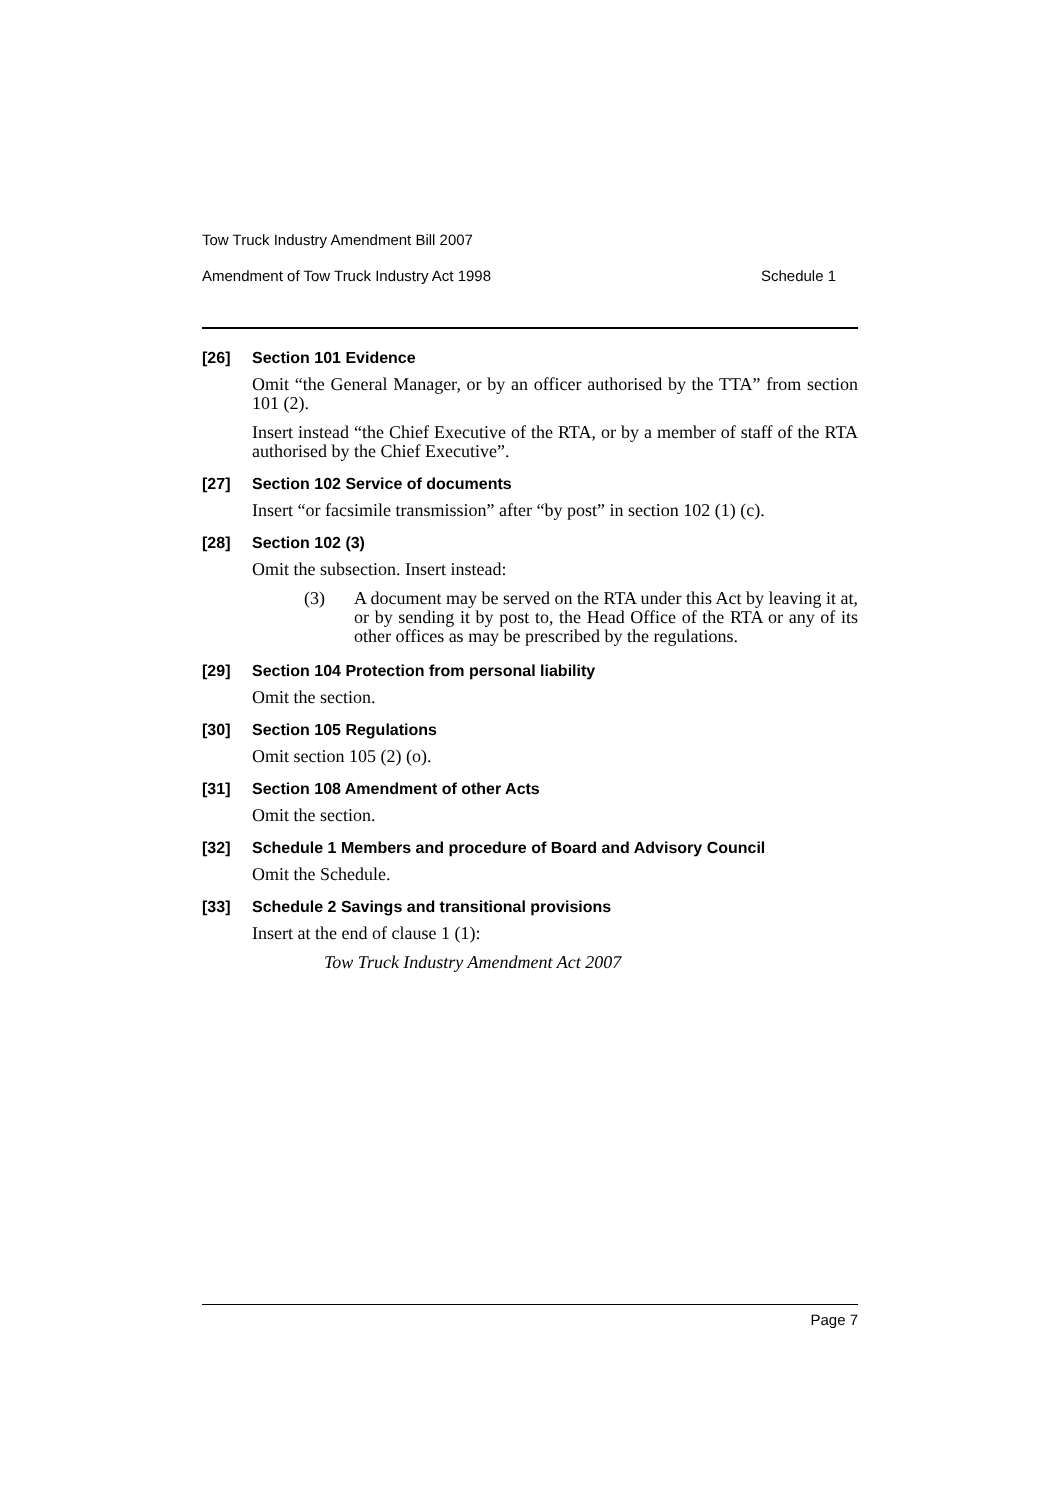Tow Truck Industry Amendment Bill 2007
Amendment of Tow Truck Industry Act 1998 Schedule 1
[26] Section 101 Evidence
Omit “the General Manager, or by an officer authorised by the TTA” from section 101 (2).
Insert instead “the Chief Executive of the RTA, or by a member of staff of the RTA authorised by the Chief Executive”.
[27] Section 102 Service of documents
Insert “or facsimile transmission” after “by post” in section 102 (1) (c).
[28] Section 102 (3)
Omit the subsection. Insert instead:
(3) A document may be served on the RTA under this Act by leaving it at, or by sending it by post to, the Head Office of the RTA or any of its other offices as may be prescribed by the regulations.
[29] Section 104 Protection from personal liability
Omit the section.
[30] Section 105 Regulations
Omit section 105 (2) (o).
[31] Section 108 Amendment of other Acts
Omit the section.
[32] Schedule 1 Members and procedure of Board and Advisory Council
Omit the Schedule.
[33] Schedule 2 Savings and transitional provisions
Insert at the end of clause 1 (1):
Tow Truck Industry Amendment Act 2007
Page 7